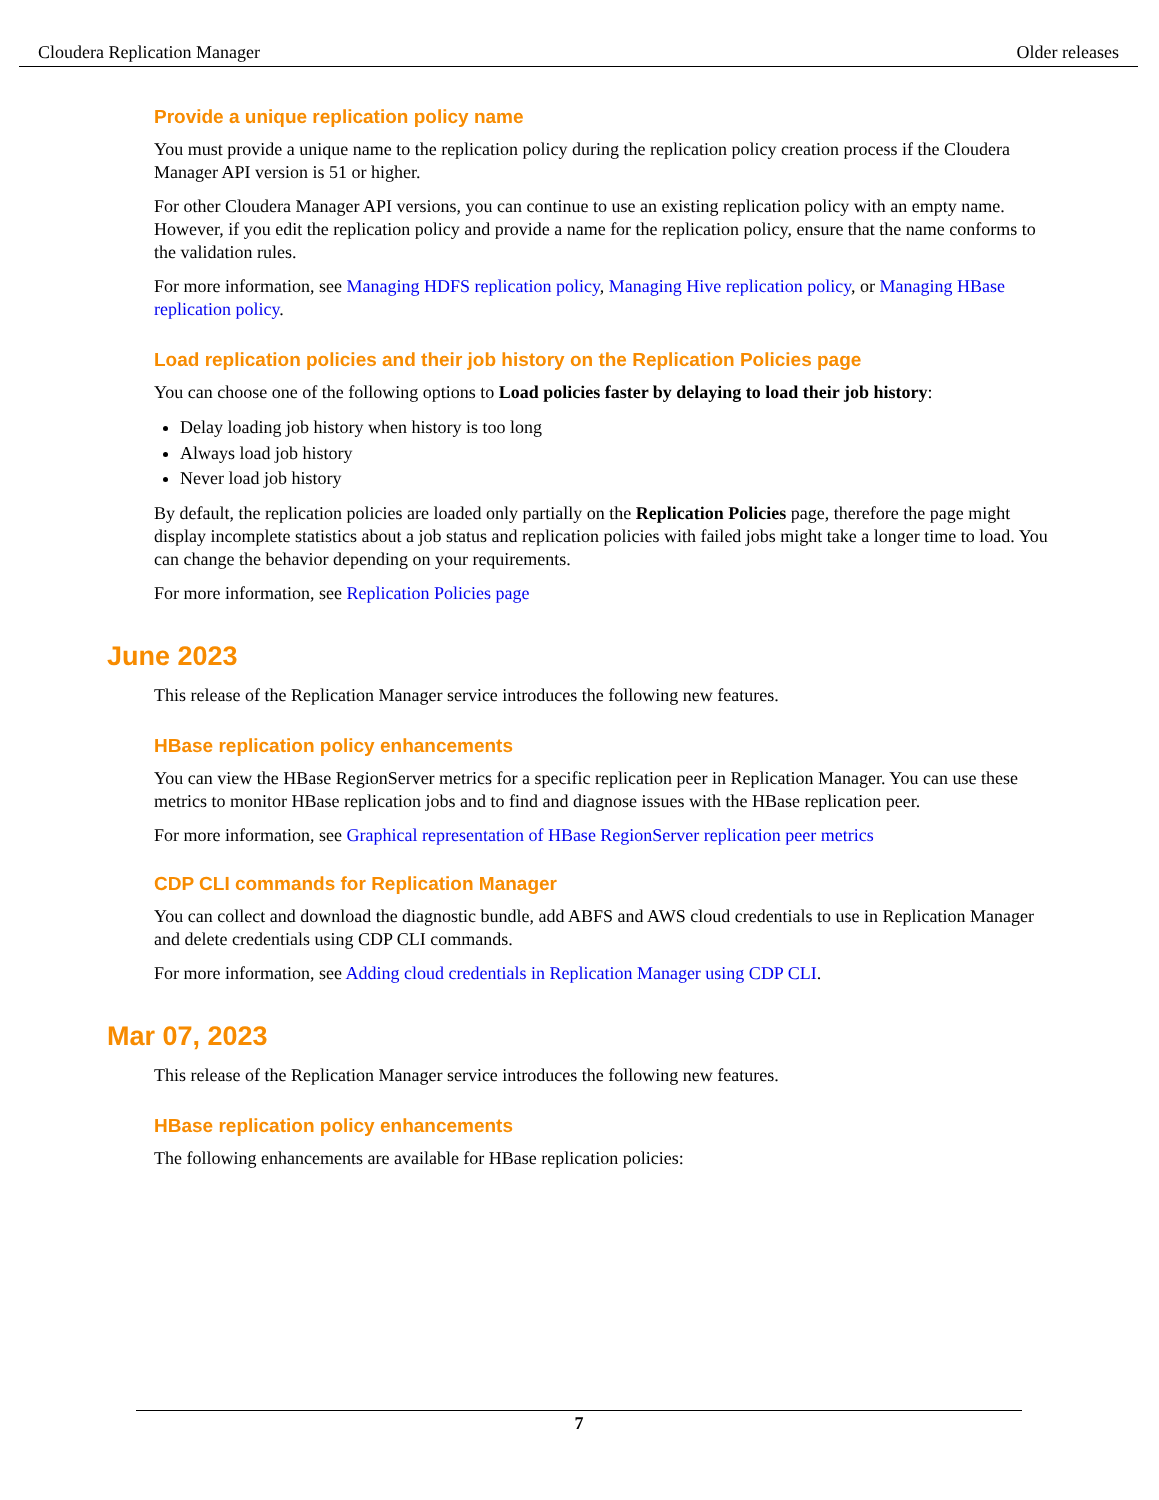Cloudera Replication Manager Older releases
Provide a unique replication policy name
You must provide a unique name to the replication policy during the replication policy creation process if the Cloudera Manager API version is 51 or higher.
For other Cloudera Manager API versions, you can continue to use an existing replication policy with an empty name. However, if you edit the replication policy and provide a name for the replication policy, ensure that the name conforms to the validation rules.
For more information, see Managing HDFS replication policy, Managing Hive replication policy, or Managing HBase replication policy.
Load replication policies and their job history on the Replication Policies page
You can choose one of the following options to Load policies faster by delaying to load their job history:
Delay loading job history when history is too long
Always load job history
Never load job history
By default, the replication policies are loaded only partially on the Replication Policies page, therefore the page might display incomplete statistics about a job status and replication policies with failed jobs might take a longer time to load. You can change the behavior depending on your requirements.
For more information, see Replication Policies page
June 2023
This release of the Replication Manager service introduces the following new features.
HBase replication policy enhancements
You can view the HBase RegionServer metrics for a specific replication peer in Replication Manager. You can use these metrics to monitor HBase replication jobs and to find and diagnose issues with the HBase replication peer.
For more information, see Graphical representation of HBase RegionServer replication peer metrics
CDP CLI commands for Replication Manager
You can collect and download the diagnostic bundle, add ABFS and AWS cloud credentials to use in Replication Manager and delete credentials using CDP CLI commands.
For more information, see Adding cloud credentials in Replication Manager using CDP CLI.
Mar 07, 2023
This release of the Replication Manager service introduces the following new features.
HBase replication policy enhancements
The following enhancements are available for HBase replication policies:
7